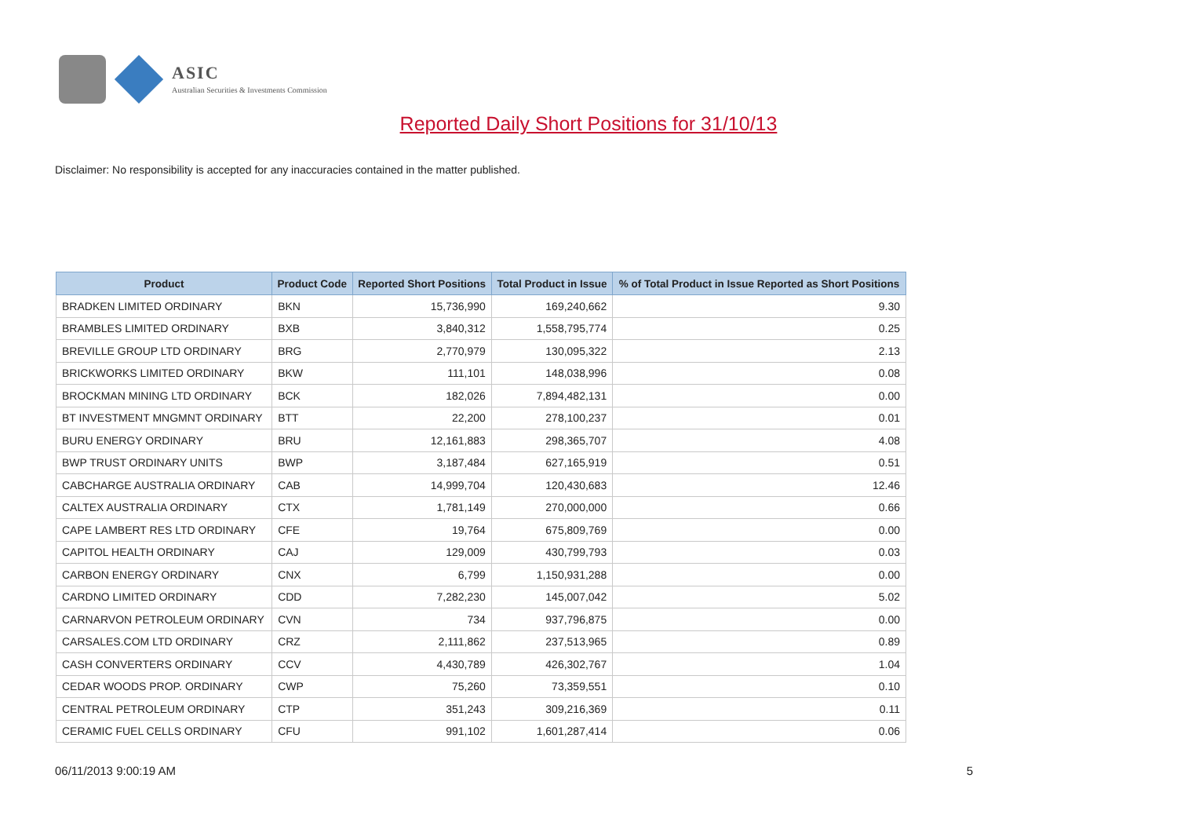ASIC
Australian Securities & Investments Commission
Reported Daily Short Positions for 31/10/13
Disclaimer: No responsibility is accepted for any inaccuracies contained in the matter published.
| Product | Product Code | Reported Short Positions | Total Product in Issue | % of Total Product in Issue Reported as Short Positions |
| --- | --- | --- | --- | --- |
| BRADKEN LIMITED ORDINARY | BKN | 15,736,990 | 169,240,662 | 9.30 |
| BRAMBLES LIMITED ORDINARY | BXB | 3,840,312 | 1,558,795,774 | 0.25 |
| BREVILLE GROUP LTD ORDINARY | BRG | 2,770,979 | 130,095,322 | 2.13 |
| BRICKWORKS LIMITED ORDINARY | BKW | 111,101 | 148,038,996 | 0.08 |
| BROCKMAN MINING LTD ORDINARY | BCK | 182,026 | 7,894,482,131 | 0.00 |
| BT INVESTMENT MNGMNT ORDINARY | BTT | 22,200 | 278,100,237 | 0.01 |
| BURU ENERGY ORDINARY | BRU | 12,161,883 | 298,365,707 | 4.08 |
| BWP TRUST ORDINARY UNITS | BWP | 3,187,484 | 627,165,919 | 0.51 |
| CABCHARGE AUSTRALIA ORDINARY | CAB | 14,999,704 | 120,430,683 | 12.46 |
| CALTEX AUSTRALIA ORDINARY | CTX | 1,781,149 | 270,000,000 | 0.66 |
| CAPE LAMBERT RES LTD ORDINARY | CFE | 19,764 | 675,809,769 | 0.00 |
| CAPITOL HEALTH ORDINARY | CAJ | 129,009 | 430,799,793 | 0.03 |
| CARBON ENERGY ORDINARY | CNX | 6,799 | 1,150,931,288 | 0.00 |
| CARDNO LIMITED ORDINARY | CDD | 7,282,230 | 145,007,042 | 5.02 |
| CARNARVON PETROLEUM ORDINARY | CVN | 734 | 937,796,875 | 0.00 |
| CARSALES.COM LTD ORDINARY | CRZ | 2,111,862 | 237,513,965 | 0.89 |
| CASH CONVERTERS ORDINARY | CCV | 4,430,789 | 426,302,767 | 1.04 |
| CEDAR WOODS PROP. ORDINARY | CWP | 75,260 | 73,359,551 | 0.10 |
| CENTRAL PETROLEUM ORDINARY | CTP | 351,243 | 309,216,369 | 0.11 |
| CERAMIC FUEL CELLS ORDINARY | CFU | 991,102 | 1,601,287,414 | 0.06 |
06/11/2013 9:00:19 AM 5